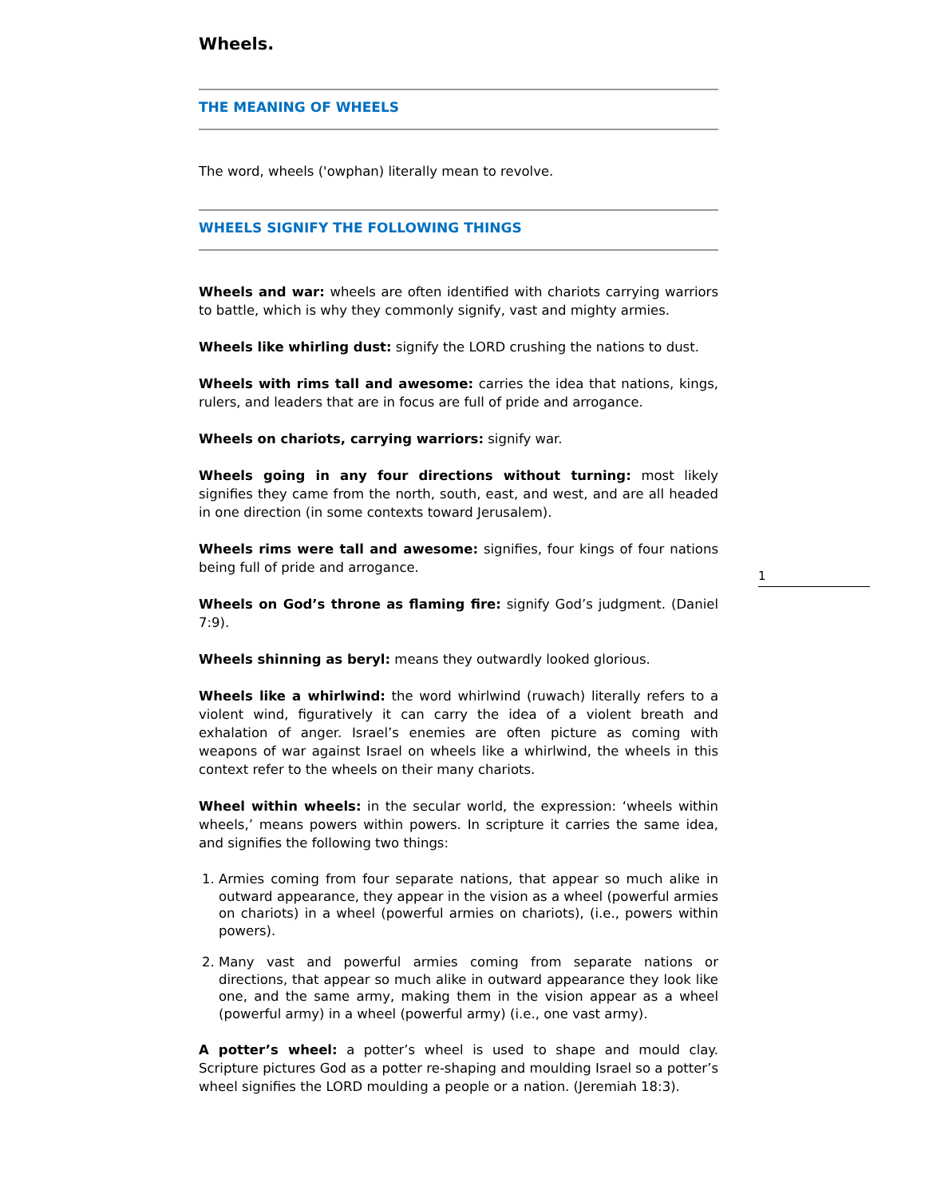Wheels.
THE MEANING OF WHEELS
The word, wheels ('owphan) literally mean to revolve.
WHEELS SIGNIFY THE FOLLOWING THINGS
Wheels and war: wheels are often identified with chariots carrying warriors to battle, which is why they commonly signify, vast and mighty armies.
Wheels like whirling dust: signify the LORD crushing the nations to dust.
Wheels with rims tall and awesome: carries the idea that nations, kings, rulers, and leaders that are in focus are full of pride and arrogance.
Wheels on chariots, carrying warriors: signify war.
Wheels going in any four directions without turning: most likely signifies they came from the north, south, east, and west, and are all headed in one direction (in some contexts toward Jerusalem).
Wheels rims were tall and awesome: signifies, four kings of four nations being full of pride and arrogance.
Wheels on God’s throne as flaming fire: signify God’s judgment. (Daniel 7:9).
Wheels shinning as beryl: means they outwardly looked glorious.
Wheels like a whirlwind: the word whirlwind (ruwach) literally refers to a violent wind, figuratively it can carry the idea of a violent breath and exhalation of anger. Israel’s enemies are often picture as coming with weapons of war against Israel on wheels like a whirlwind, the wheels in this context refer to the wheels on their many chariots.
Wheel within wheels: in the secular world, the expression: ‘wheels within wheels,’ means powers within powers. In scripture it carries the same idea, and signifies the following two things:
1. Armies coming from four separate nations, that appear so much alike in outward appearance, they appear in the vision as a wheel (powerful armies on chariots) in a wheel (powerful armies on chariots), (i.e., powers within powers).
2. Many vast and powerful armies coming from separate nations or directions, that appear so much alike in outward appearance they look like one, and the same army, making them in the vision appear as a wheel (powerful army) in a wheel (powerful army) (i.e., one vast army).
A potter’s wheel: a potter’s wheel is used to shape and mould clay. Scripture pictures God as a potter re-shaping and moulding Israel so a potter’s wheel signifies the LORD moulding a people or a nation. (Jeremiah 18:3).
1